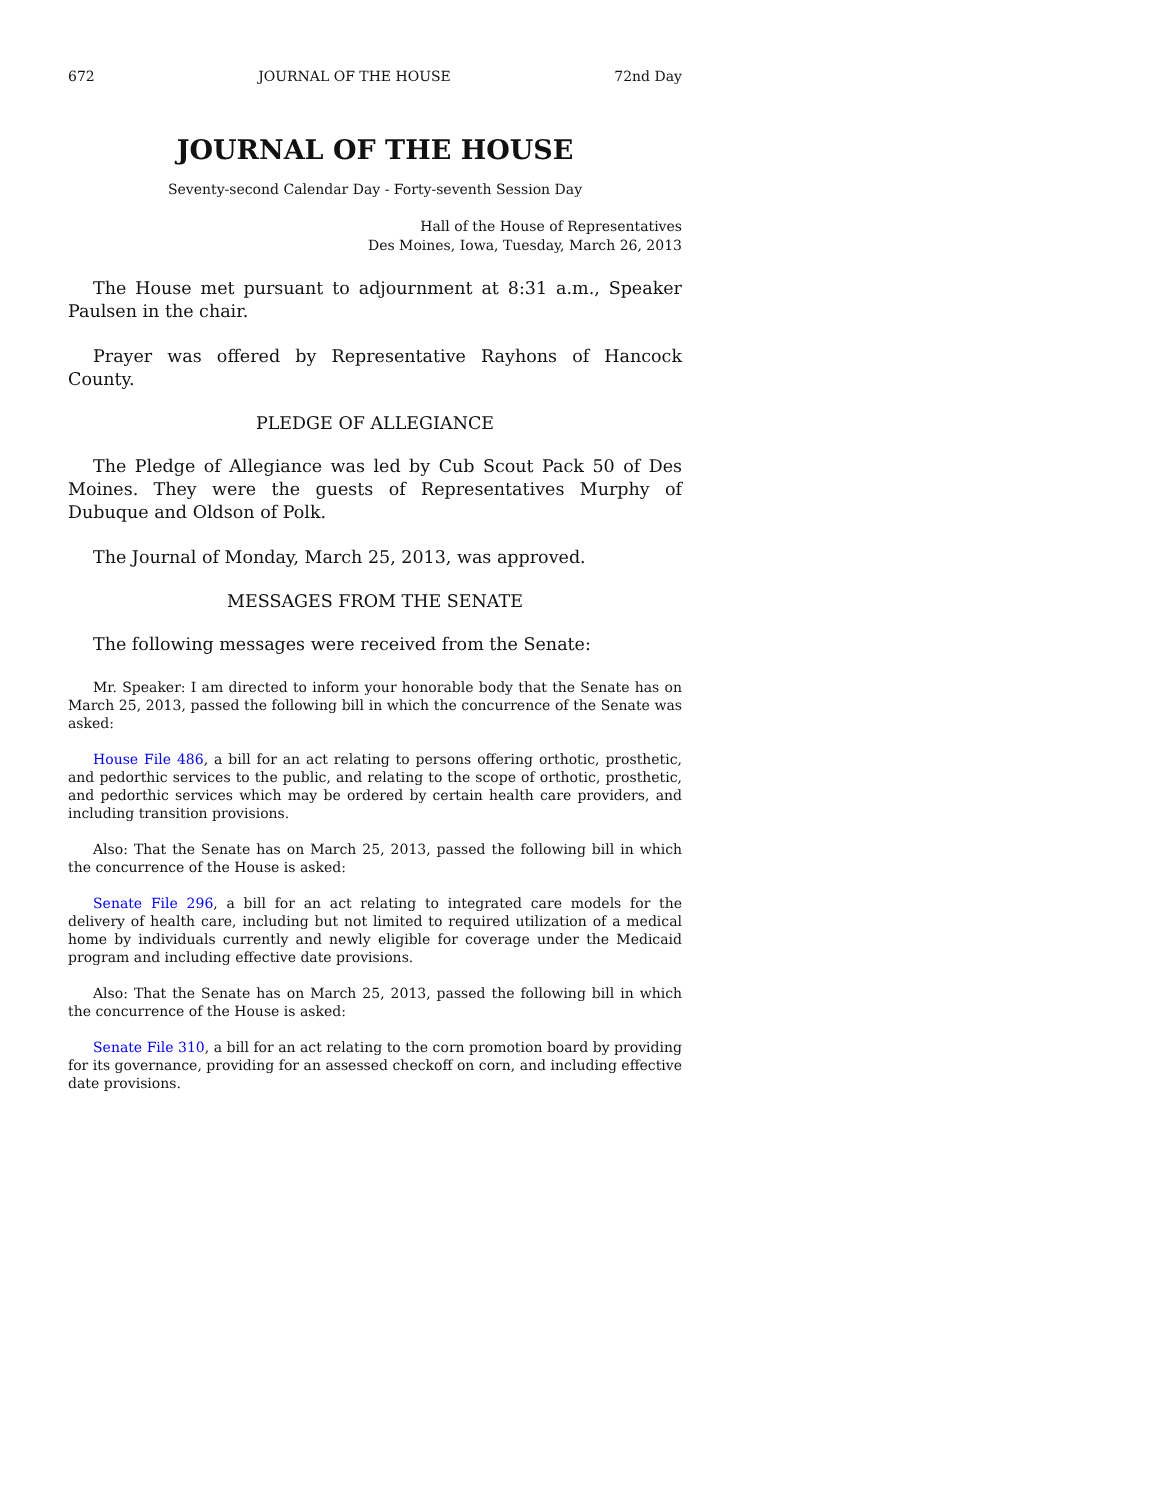672 JOURNAL OF THE HOUSE 72nd Day
JOURNAL OF THE HOUSE
Seventy-second Calendar Day - Forty-seventh Session Day
Hall of the House of Representatives
Des Moines, Iowa, Tuesday, March 26, 2013
The House met pursuant to adjournment at 8:31 a.m., Speaker Paulsen in the chair.
Prayer was offered by Representative Rayhons of Hancock County.
PLEDGE OF ALLEGIANCE
The Pledge of Allegiance was led by Cub Scout Pack 50 of Des Moines. They were the guests of Representatives Murphy of Dubuque and Oldson of Polk.
The Journal of Monday, March 25, 2013, was approved.
MESSAGES FROM THE SENATE
The following messages were received from the Senate:
Mr. Speaker: I am directed to inform your honorable body that the Senate has on March 25, 2013, passed the following bill in which the concurrence of the Senate was asked:
House File 486, a bill for an act relating to persons offering orthotic, prosthetic, and pedorthic services to the public, and relating to the scope of orthotic, prosthetic, and pedorthic services which may be ordered by certain health care providers, and including transition provisions.
Also: That the Senate has on March 25, 2013, passed the following bill in which the concurrence of the House is asked:
Senate File 296, a bill for an act relating to integrated care models for the delivery of health care, including but not limited to required utilization of a medical home by individuals currently and newly eligible for coverage under the Medicaid program and including effective date provisions.
Also: That the Senate has on March 25, 2013, passed the following bill in which the concurrence of the House is asked:
Senate File 310, a bill for an act relating to the corn promotion board by providing for its governance, providing for an assessed checkoff on corn, and including effective date provisions.